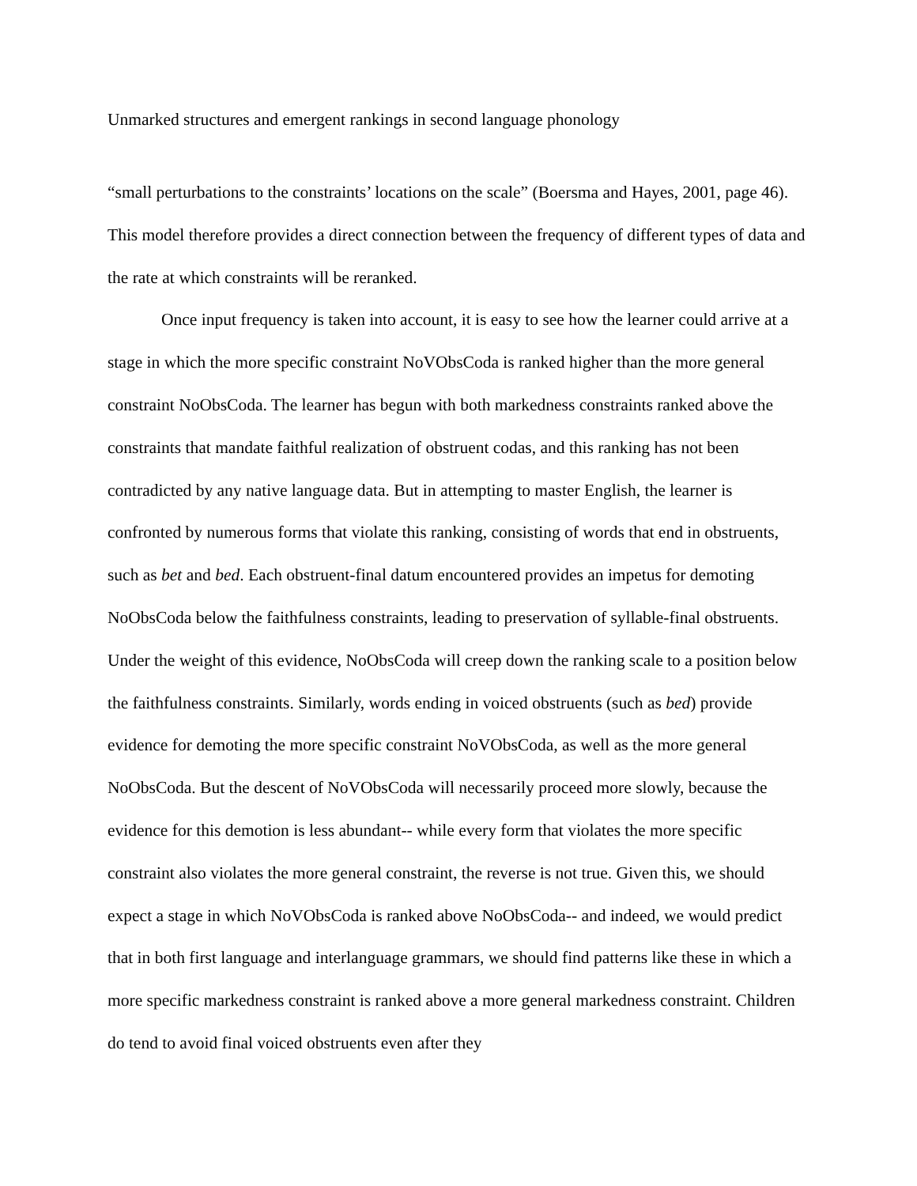Unmarked structures and emergent rankings in second language phonology
“small perturbations to the constraints’ locations on the scale” (Boersma and Hayes, 2001, page 46). This model therefore provides a direct connection between the frequency of different types of data and the rate at which constraints will be reranked.
Once input frequency is taken into account, it is easy to see how the learner could arrive at a stage in which the more specific constraint NoVObsCoda is ranked higher than the more general constraint NoObsCoda. The learner has begun with both markedness constraints ranked above the constraints that mandate faithful realization of obstruent codas, and this ranking has not been contradicted by any native language data. But in attempting to master English, the learner is confronted by numerous forms that violate this ranking, consisting of words that end in obstruents, such as bet and bed. Each obstruent-final datum encountered provides an impetus for demoting NoObsCoda below the faithfulness constraints, leading to preservation of syllable-final obstruents. Under the weight of this evidence, NoObsCoda will creep down the ranking scale to a position below the faithfulness constraints. Similarly, words ending in voiced obstruents (such as bed) provide evidence for demoting the more specific constraint NoVObsCoda, as well as the more general NoObsCoda. But the descent of NoVObsCoda will necessarily proceed more slowly, because the evidence for this demotion is less abundant-- while every form that violates the more specific constraint also violates the more general constraint, the reverse is not true. Given this, we should expect a stage in which NoVObsCoda is ranked above NoObsCoda-- and indeed, we would predict that in both first language and interlanguage grammars, we should find patterns like these in which a more specific markedness constraint is ranked above a more general markedness constraint. Children do tend to avoid final voiced obstruents even after they